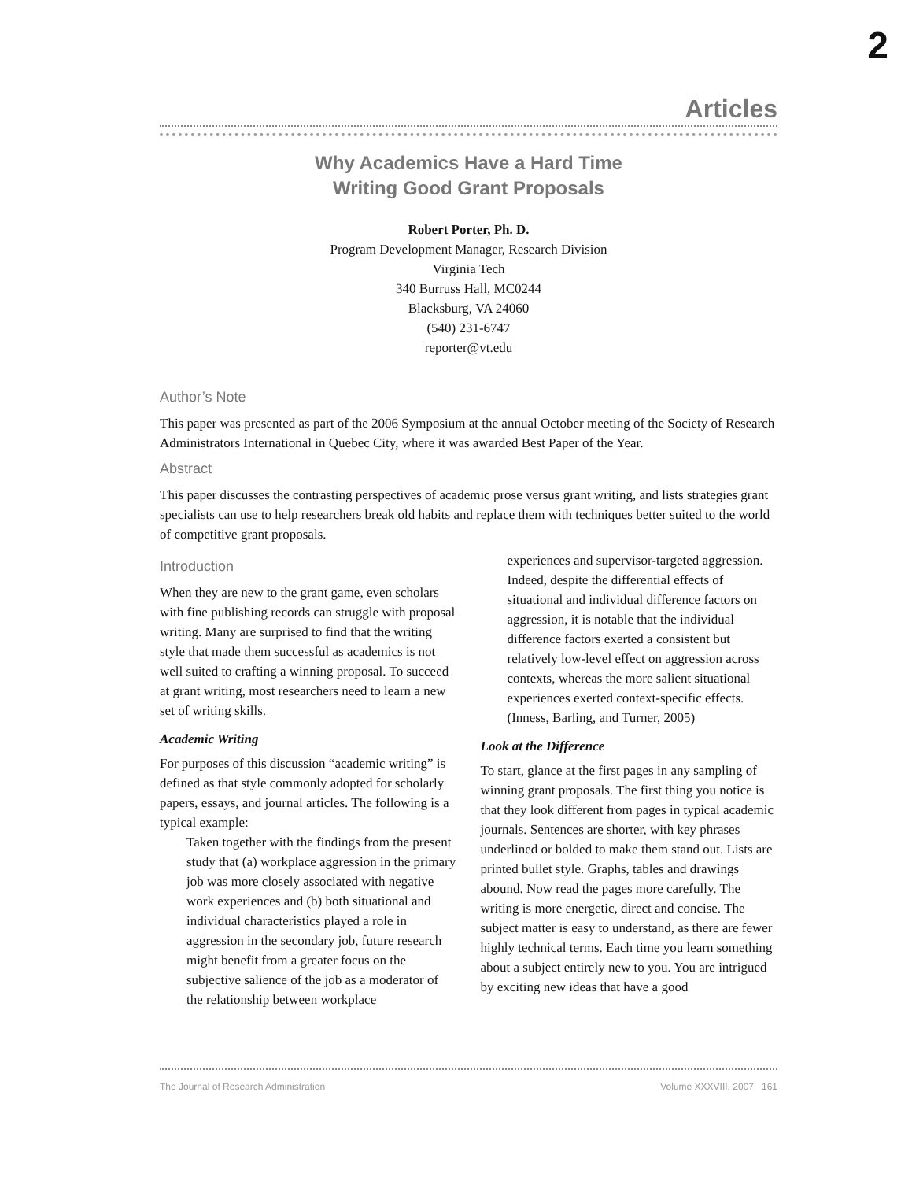2
Articles
Why Academics Have a Hard Time
Writing Good Grant Proposals
Robert Porter, Ph. D.
Program Development Manager, Research Division
Virginia Tech
340 Burruss Hall, MC0244
Blacksburg, VA 24060
(540) 231-6747
reporter@vt.edu
Author’s Note
This paper was presented as part of the 2006 Symposium at the annual October meeting of the Society of Research Administrators International in Quebec City, where it was awarded Best Paper of the Year.
Abstract
This paper discusses the contrasting perspectives of academic prose versus grant writing, and lists strategies grant specialists can use to help researchers break old habits and replace them with techniques better suited to the world of competitive grant proposals.
Introduction
When they are new to the grant game, even scholars with fine publishing records can struggle with proposal writing. Many are surprised to find that the writing style that made them successful as academics is not well suited to crafting a winning proposal. To succeed at grant writing, most researchers need to learn a new set of writing skills.
Academic Writing
For purposes of this discussion “academic writing” is defined as that style commonly adopted for scholarly papers, essays, and journal articles. The following is a typical example:
Taken together with the findings from the present study that (a) workplace aggression in the primary job was more closely associated with negative work experiences and (b) both situational and individual characteristics played a role in aggression in the secondary job, future research might benefit from a greater focus on the subjective salience of the job as a moderator of the relationship between workplace
experiences and supervisor-targeted aggression. Indeed, despite the differential effects of situational and individual difference factors on aggression, it is notable that the individual difference factors exerted a consistent but relatively low-level effect on aggression across contexts, whereas the more salient situational experiences exerted context-specific effects. (Inness, Barling, and Turner, 2005)
Look at the Difference
To start, glance at the first pages in any sampling of winning grant proposals. The first thing you notice is that they look different from pages in typical academic journals. Sentences are shorter, with key phrases underlined or bolded to make them stand out. Lists are printed bullet style. Graphs, tables and drawings abound. Now read the pages more carefully. The writing is more energetic, direct and concise. The subject matter is easy to understand, as there are fewer highly technical terms. Each time you learn something about a subject entirely new to you. You are intrigued by exciting new ideas that have a good
The Journal of Research Administration Volume XXXVIII, 2007 161